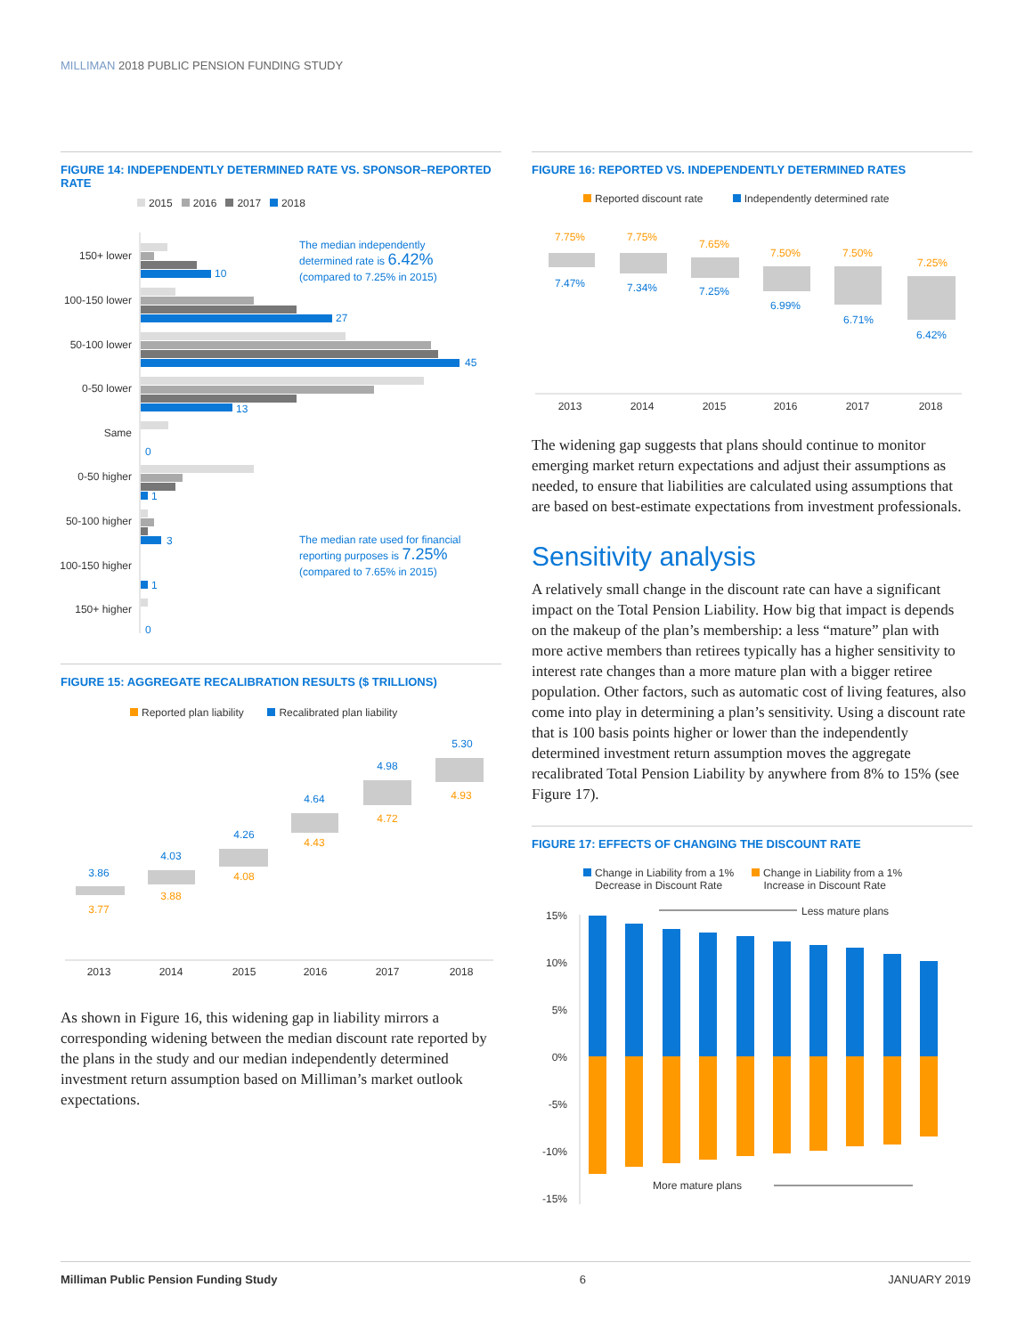MILLIMAN 2018 PUBLIC PENSION FUNDING STUDY
FIGURE 14: INDEPENDENTLY DETERMINED RATE VS. SPONSOR–REPORTED RATE
2015 2016 2017 2018
150+ lower
100-150 lower
50-100 lower
0-50 lower
Same
0-50 higher
50-100 higher
100-150 higher
150+ higher
10
27
45
13
0
1
3
1
0
The median independently
determined rate is 6.42%
(compared to 7.25% in 2015)
The median rate used for financial
reporting purposes is 7.25%
(compared to 7.65% in 2015)
FIGURE 15: AGGREGATE RECALIBRATION RESULTS ($ TRILLIONS)
Reported plan liability Recalibrated plan liability
3.86
3.77
4.03
3.88
4.26
4.08
4.64
4.43
4.98
4.72
5.30
4.93
2013
2014
2015
2016
2017
2018
As shown in Figure 16, this widening gap in liability mirrors a corresponding widening between the median discount rate reported by the plans in the study and our median independently determined investment return assumption based on Milliman’s market outlook expectations.
FIGURE 16: REPORTED VS. INDEPENDENTLY DETERMINED RATES
Reported discount rate Independently determined rate
7.75%
7.47%
7.75%
7.34%
7.65%
7.25%
7.50%
6.99%
7.50%
6.71%
7.25%
6.42%
2013
2014
2015
2016
2017
2018
The widening gap suggests that plans should continue to monitor emerging market return expectations and adjust their assumptions as needed, to ensure that liabilities are calculated using assumptions that are based on best-estimate expectations from investment professionals.
Sensitivity analysis
A relatively small change in the discount rate can have a significant impact on the Total Pension Liability. How big that impact is depends on the makeup of the plan’s membership: a less “mature” plan with more active members than retirees typically has a higher sensitivity to interest rate changes than a more mature plan with a bigger retiree population. Other factors, such as automatic cost of living features, also come into play in determining a plan’s sensitivity. Using a discount rate that is 100 basis points higher or lower than the independently determined investment return assumption moves the aggregate recalibrated Total Pension Liability by anywhere from 8% to 15% (see Figure 17).
FIGURE 17: EFFECTS OF CHANGING THE DISCOUNT RATE
Change in Liability from a 1%
Decrease in Discount Rate
Change in Liability from a 1%
Increase in Discount Rate
15%
10%
5%
0%
-5%
-10%
-15%
Less mature plans
More mature plans
Milliman Public Pension Funding Study 6 JANUARY 2019